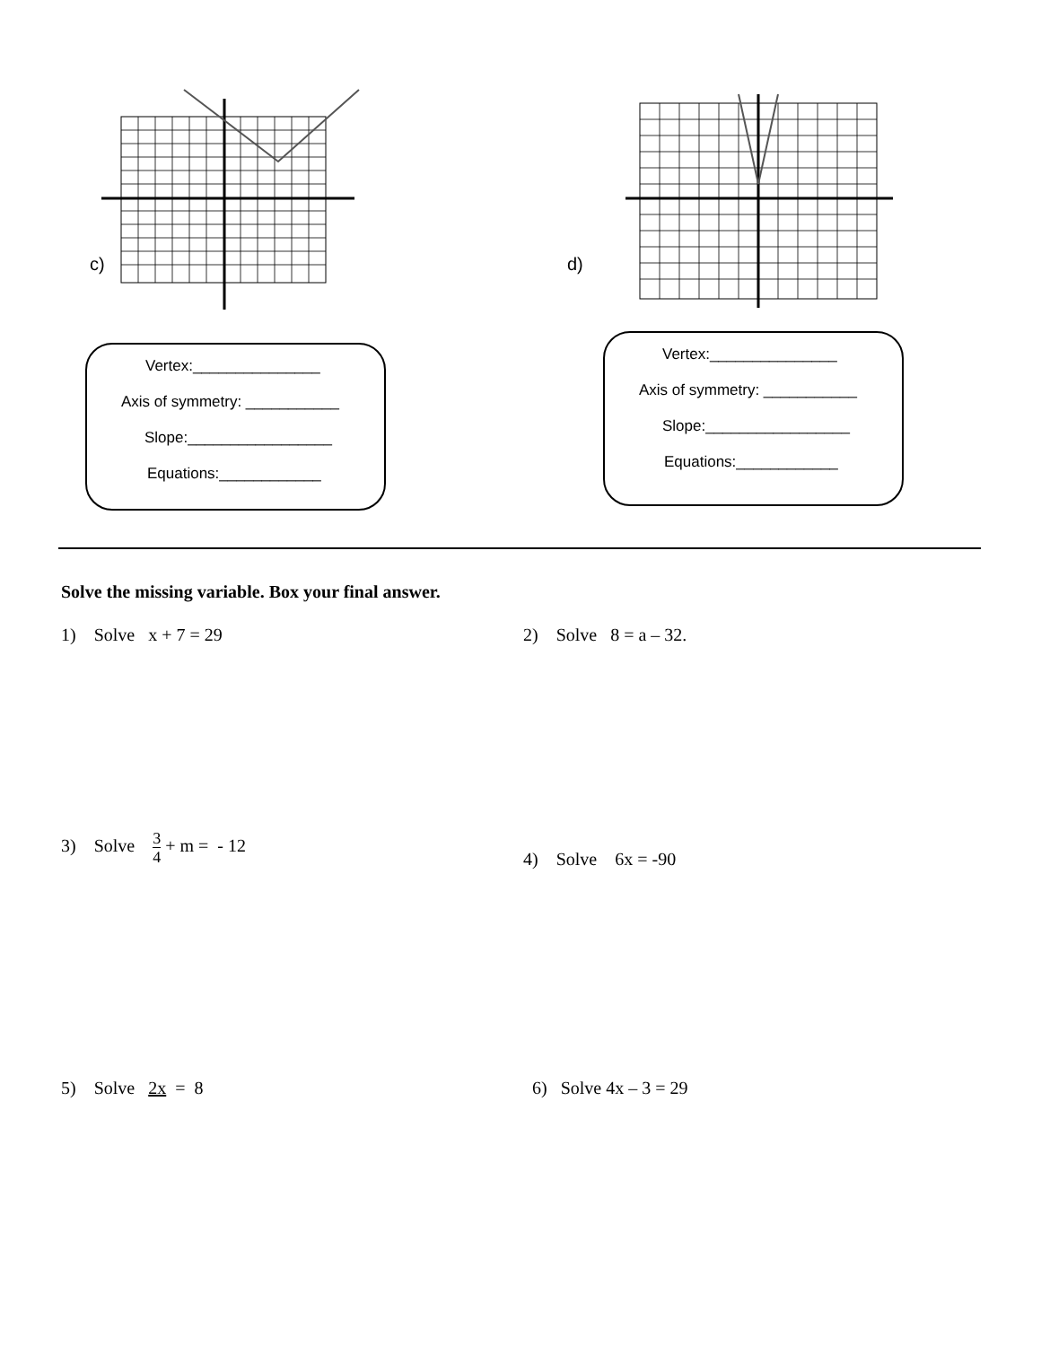c)
Vertex:_______________
Axis of symmetry: ___________
Slope:_________________
Equations:____________
d)
Vertex:_______________
Axis of symmetry: ___________
Slope:_________________
Equations:____________
Solve the missing variable. Box your final answer.
1) Solve x + 7 = 29 2) Solve 8 = a – 32.
3) Solve 3 4 + m = - 12
4) Solve 6x = -90
5) Solve 2x = 8 6) Solve 4x – 3 = 29